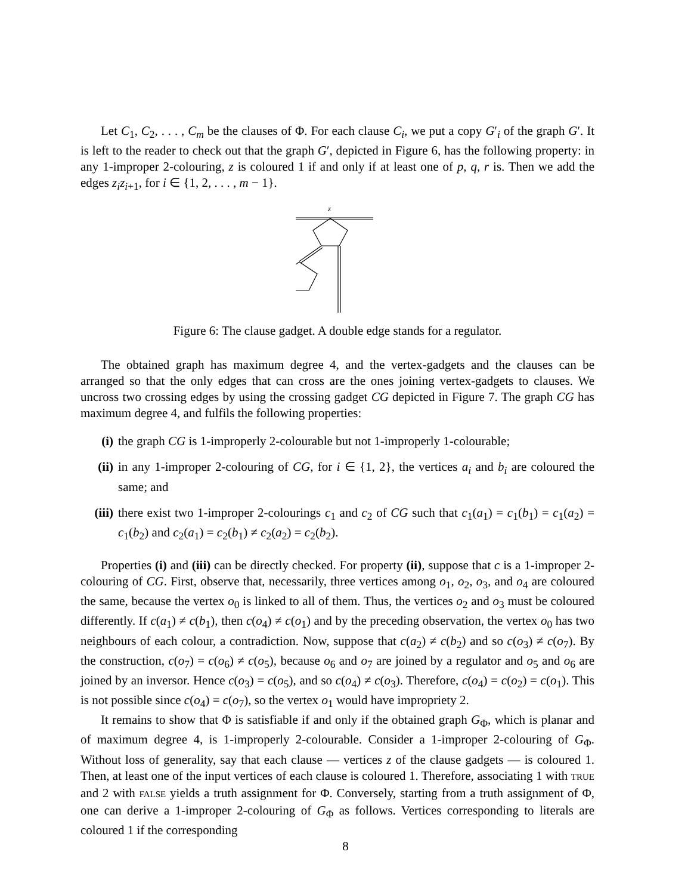Let C<sub>1</sub>, C<sub>2</sub>, . . . , C<sub>m</sub> be the clauses of Φ. For each clause C<sub>i</sub>, we put a copy G′<sub>i</sub> of the graph G′. It is left to the reader to check out that the graph G′, depicted in Figure 6, has the following property: in any 1-improper 2-colouring, z is coloured 1 if and only if at least one of p, q, r is. Then we add the edges z<sub>i</sub>z<sub>i+1</sub>, for i ∈ {1, 2, . . . , m − 1}.
z
Figure 6: The clause gadget. A double edge stands for a regulator.
The obtained graph has maximum degree 4, and the vertex-gadgets and the clauses can be arranged so that the only edges that can cross are the ones joining vertex-gadgets to clauses. We uncross two crossing edges by using the crossing gadget CG depicted in Figure 7. The graph CG has maximum degree 4, and fulfils the following properties:
(i) the graph CG is 1-improperly 2-colourable but not 1-improperly 1-colourable;
(ii) in any 1-improper 2-colouring of CG, for i ∈ {1, 2}, the vertices a<sub>i</sub> and b<sub>i</sub> are coloured the same; and
(iii) there exist two 1-improper 2-colourings c<sub>1</sub> and c<sub>2</sub> of CG such that c<sub>1</sub>(a<sub>1</sub>) = c<sub>1</sub>(b<sub>1</sub>) = c<sub>1</sub>(a<sub>2</sub>) = c<sub>1</sub>(b<sub>2</sub>) and c<sub>2</sub>(a<sub>1</sub>) = c<sub>2</sub>(b<sub>1</sub>) ≠ c<sub>2</sub>(a<sub>2</sub>) = c<sub>2</sub>(b<sub>2</sub>).
Properties (i) and (iii) can be directly checked. For property (ii), suppose that c is a 1-improper 2-colouring of CG. First, observe that, necessarily, three vertices among o<sub>1</sub>, o<sub>2</sub>, o<sub>3</sub>, and o<sub>4</sub> are coloured the same, because the vertex o<sub>0</sub> is linked to all of them. Thus, the vertices o<sub>2</sub> and o<sub>3</sub> must be coloured differently. If c(a<sub>1</sub>) ≠ c(b<sub>1</sub>), then c(o<sub>4</sub>) ≠ c(o<sub>1</sub>) and by the preceding observation, the vertex o<sub>0</sub> has two neighbours of each colour, a contradiction. Now, suppose that c(a<sub>2</sub>) ≠ c(b<sub>2</sub>) and so c(o<sub>3</sub>) ≠ c(o<sub>7</sub>). By the construction, c(o<sub>7</sub>) = c(o<sub>6</sub>) ≠ c(o<sub>5</sub>), because o<sub>6</sub> and o<sub>7</sub> are joined by a regulator and o<sub>5</sub> and o<sub>6</sub> are joined by an inversor. Hence c(o<sub>3</sub>) = c(o<sub>5</sub>), and so c(o<sub>4</sub>) ≠ c(o<sub>3</sub>). Therefore, c(o<sub>4</sub>) = c(o<sub>2</sub>) = c(o<sub>1</sub>). This is not possible since c(o<sub>4</sub>) = c(o<sub>7</sub>), so the vertex o<sub>1</sub> would have impropriety 2.
It remains to show that Φ is satisfiable if and only if the obtained graph G<sub>Φ</sub>, which is planar and of maximum degree 4, is 1-improperly 2-colourable. Consider a 1-improper 2-colouring of G<sub>Φ</sub>. Without loss of generality, say that each clause — vertices z of the clause gadgets — is coloured 1. Then, at least one of the input vertices of each clause is coloured 1. Therefore, associating 1 with TRUE and 2 with FALSE yields a truth assignment for Φ. Conversely, starting from a truth assignment of Φ, one can derive a 1-improper 2-colouring of G<sub>Φ</sub> as follows. Vertices corresponding to literals are coloured 1 if the corresponding
8